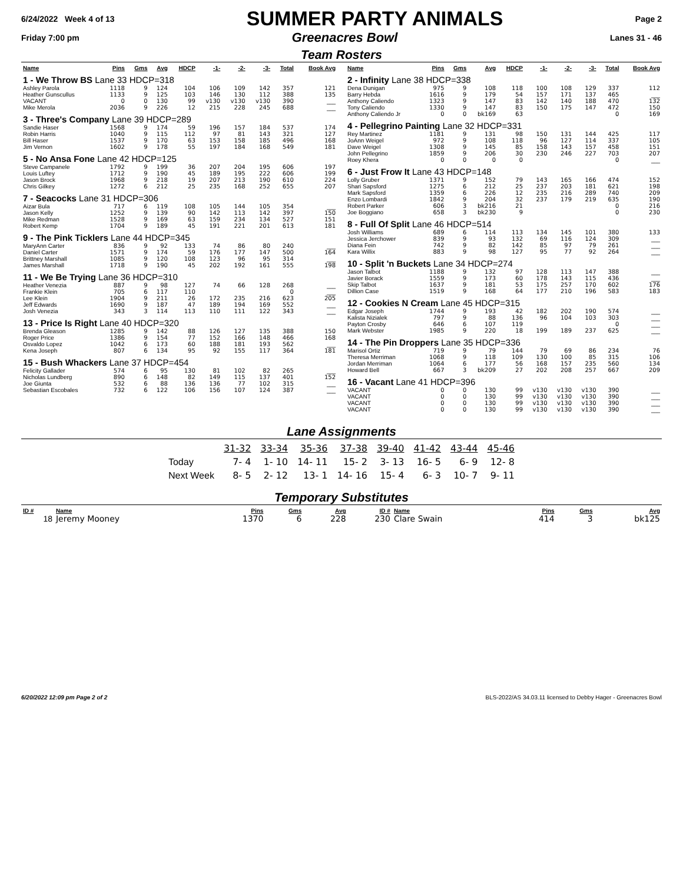6/24/2022 Week 4 of 13 SUMMER PARTY ANIMALS Page 2
Friday 7:00 pm Greenacres Bowl Lanes 31 - 46
Team Rosters
| Name | Pins | Gms | Avg | HDCP | -1- | -2- | -3- | Total | Book Avg |
| --- | --- | --- | --- | --- | --- | --- | --- | --- | --- |
| 1 - We Throw BS Lane 33 HDCP=318 | | | | | | | | | |
| Ashley Parola | 1118 | 9 | 124 | 104 | 106 | 109 | 142 | 357 | 121 |
| Heather Gunscullus | 1133 | 9 | 125 | 103 | 146 | 130 | 112 | 388 | 135 |
| VACANT | 0 | 0 | 130 | 99 | v130 | v130 | v130 | 390 | ___ |
| Mike Merola | 2036 | 9 | 226 | 12 | 215 | 228 | 245 | 688 | ___ |
| 3 - Three's Company Lane 39 HDCP=289 | | | | | | | | | |
| Sandie Haser | 1568 | 9 | 174 | 59 | 196 | 157 | 184 | 537 | 174 |
| Robin Harris | 1040 | 9 | 115 | 112 | 97 | 81 | 143 | 321 | 127 |
| Bill Haser | 1537 | 9 | 170 | 63 | 153 | 158 | 185 | 496 | 168 |
| Jim Vernon | 1602 | 9 | 178 | 55 | 197 | 184 | 168 | 549 | 181 |
| 5 - No Ansa Fone Lane 42 HDCP=125 | | | | | | | | | |
| Steve Campanele | 1792 | 9 | 199 | 36 | 207 | 204 | 195 | 606 | 197 |
| Louis Luftey | 1712 | 9 | 190 | 45 | 189 | 195 | 222 | 606 | 199 |
| Jason Brock | 1968 | 9 | 218 | 19 | 207 | 213 | 190 | 610 | 224 |
| Chris Gilkey | 1272 | 6 | 212 | 25 | 235 | 168 | 252 | 655 | 207 |
| 7 - Seacocks Lane 31 HDCP=306 | | | | | | | | | |
| Aizar Bula | 717 | 6 | 119 | 108 | 105 | 144 | 105 | 354 | ___ |
| Jason Kelly | 1252 | 9 | 139 | 90 | 142 | 113 | 142 | 397 | 150 |
| Mike Redman | 1528 | 9 | 169 | 63 | 159 | 234 | 134 | 527 | 151 |
| Robert Kemp | 1704 | 9 | 189 | 45 | 191 | 221 | 201 | 613 | 181 |
| 9 - The Pink Ticklers Lane 44 HDCP=345 | | | | | | | | | |
| MaryAnn Carter | 836 | 9 | 92 | 133 | 74 | 86 | 80 | 240 | ___ |
| Daniel Carter | 1571 | 9 | 174 | 59 | 176 | 177 | 147 | 500 | 164 |
| Brittney Marshall | 1085 | 9 | 120 | 108 | 123 | 96 | 95 | 314 | ___ |
| James Marshall | 1718 | 9 | 190 | 45 | 202 | 192 | 161 | 555 | 198 |
| 11 - We Be Trying Lane 36 HDCP=310 | | | | | | | | | |
| Heather Venezia | 887 | 9 | 98 | 127 | 74 | 66 | 128 | 268 | ___ |
| Frankie Klein | 705 | 6 | 117 | 110 | | | | 0 | ___ |
| Lee Klein | 1904 | 9 | 211 | 26 | 172 | 235 | 216 | 623 | 205 |
| Jeff Edwards | 1690 | 9 | 187 | 47 | 189 | 194 | 169 | 552 | ___ |
| Josh Venezia | 343 | 3 | 114 | 113 | 110 | 111 | 122 | 343 | ___ |
| 13 - Price Is Right Lane 40 HDCP=320 | | | | | | | | | |
| Brenda Gleason | 1285 | 9 | 142 | 88 | 126 | 127 | 135 | 388 | 150 |
| Roger Price | 1386 | 9 | 154 | 77 | 152 | 166 | 148 | 466 | 168 |
| Osvaldo Lopez | 1042 | 6 | 173 | 60 | 188 | 181 | 193 | 562 | ___ |
| Kena Joseph | 807 | 6 | 134 | 95 | 92 | 155 | 117 | 364 | 181 |
| 15 - Bush Whackers Lane 37 HDCP=454 | | | | | | | | | |
| Felicity Gallader | 574 | 6 | 95 | 130 | 81 | 102 | 82 | 265 | ___ |
| Nicholas Lundberg | 890 | 6 | 148 | 82 | 149 | 115 | 137 | 401 | 152 |
| Joe Giunta | 532 | 6 | 88 | 136 | 136 | 77 | 102 | 315 | ___ |
| Sebastian Escobales | 732 | 6 | 122 | 106 | 156 | 107 | 124 | 387 | ___ |
| Name | Pins | Gms | Avg | HDCP | -1- | -2- | -3- | Total | Book Avg |
| --- | --- | --- | --- | --- | --- | --- | --- | --- | --- |
| 2 - Infinity Lane 38 HDCP=338 | | | | | | | | | |
| Dena Dunigan | 975 | 9 | 108 | 118 | 100 | 108 | 129 | 337 | 112 |
| Barry Hebda | 1616 | 9 | 179 | 54 | 157 | 171 | 137 | 465 | ___ |
| Anthony Caliendo | 1323 | 9 | 147 | 83 | 142 | 140 | 188 | 470 | 132 |
| Tony Caliendo | 1330 | 9 | 147 | 83 | 150 | 175 | 147 | 472 | 150 |
| Anthony Caliendo Jr | 0 | 0 | bk169 | 63 | | | | 0 | 169 |
| 4 - Pellegrino Painting Lane 32 HDCP=331 | | | | | | | | | |
| Rey Martinez | 1181 | 9 | 131 | 98 | 150 | 131 | 144 | 425 | 117 |
| JoAnn Weigel | 972 | 9 | 108 | 118 | 96 | 127 | 114 | 337 | 105 |
| Dave Weigel | 1308 | 9 | 145 | 85 | 158 | 143 | 157 | 458 | 151 |
| John Pellegrino | 1859 | 9 | 206 | 30 | 230 | 246 | 227 | 703 | 207 |
| Roey Khera | 0 | 0 | 0 | 0 | | | | 0 | ___ |
| 6 - Just Frow It Lane 43 HDCP=148 | | | | | | | | | |
| Lolly Gruber | 1371 | 9 | 152 | 79 | 143 | 165 | 166 | 474 | 152 |
| Shari Sapsford | 1275 | 6 | 212 | 25 | 237 | 203 | 181 | 621 | 198 |
| Mark Sapsford | 1359 | 6 | 226 | 12 | 235 | 216 | 289 | 740 | 209 |
| Enzo Lombardi | 1842 | 9 | 204 | 32 | 237 | 179 | 219 | 635 | 190 |
| Robert Parker | 606 | 3 | bk216 | 21 | | | | 0 | 216 |
| Joe Boggiano | 658 | 3 | bk230 | 9 | | | | 0 | 230 |
| 8 - Full Of Split Lane 46 HDCP=514 | | | | | | | | | |
| Josh Williams | 689 | 6 | 114 | 113 | 134 | 145 | 101 | 380 | 133 |
| Jessica Jerchower | 839 | 9 | 93 | 132 | 69 | 116 | 124 | 309 | ___ |
| Diana Fein | 742 | 9 | 82 | 142 | 85 | 97 | 79 | 261 | ___ |
| Kara Willix | 883 | 9 | 98 | 127 | 95 | 77 | 92 | 264 | ___ |
| 10 - Split 'n Buckets Lane 34 HDCP=274 | | | | | | | | | |
| Jason Talbot | 1188 | 9 | 132 | 97 | 128 | 113 | 147 | 388 | ___ |
| Javier Borack | 1559 | 9 | 173 | 60 | 178 | 143 | 115 | 436 | ___ |
| Skip Talbot | 1637 | 9 | 181 | 53 | 175 | 257 | 170 | 602 | 176 |
| Dillion Case | 1519 | 9 | 168 | 64 | 177 | 210 | 196 | 583 | 183 |
| 12 - Cookies N Cream Lane 45 HDCP=315 | | | | | | | | | |
| Edgar Joseph | 1744 | 9 | 193 | 42 | 182 | 202 | 190 | 574 | ___ |
| Kalista Nizialek | 797 | 9 | 88 | 136 | 96 | 104 | 103 | 303 | ___ |
| Payton Crosby | 646 | 6 | 107 | 119 | | | | 0 | ___ |
| Mark Webster | 1985 | 9 | 220 | 18 | 199 | 189 | 237 | 625 | ___ |
| 14 - The Pin Droppers Lane 35 HDCP=336 | | | | | | | | | |
| Marisol Ortiz | 719 | 9 | 79 | 144 | 79 | 69 | 86 | 234 | 76 |
| Theresa Merriman | 1068 | 9 | 118 | 109 | 130 | 100 | 85 | 315 | 106 |
| Jordan Merriman | 1064 | 6 | 177 | 56 | 168 | 157 | 235 | 560 | 134 |
| Howard Bell | 667 | 3 | bk209 | 27 | 202 | 208 | 257 | 667 | 209 |
| 16 - Vacant Lane 41 HDCP=396 | | | | | | | | | |
| VACANT | 0 | 0 | 130 | 99 | v130 | v130 | v130 | 390 | ___ |
| VACANT | 0 | 0 | 130 | 99 | v130 | v130 | v130 | 390 | ___ |
| VACANT | 0 | 0 | 130 | 99 | v130 | v130 | v130 | 390 | ___ |
| VACANT | 0 | 0 | 130 | 99 | v130 | v130 | v130 | 390 | ___ |
Lane Assignments
| | 31-32 | 33-34 | 35-36 | 37-38 | 39-40 | 41-42 | 43-44 | 45-46 |
| Today | 7- 4 | 1- 10 | 14- 11 | 15- 2 | 3- 13 | 16- 5 | 6- 9 | 12- 8 |
| Next Week | 8- 5 | 2- 12 | 13- 1 | 14- 16 | 15- 4 | 6- 3 | 10- 7 | 9- 11 |
Temporary Substitutes
| ID # | Name | Pins | Gms | Avg | ID # | Name | Pins | Gms | Avg |
| --- | --- | --- | --- | --- | --- | --- | --- | --- | --- |
| 18 | Jeremy Mooney | 1370 | 6 | 228 | 230 | Clare Swain | 414 | 3 | bk125 |
6/20/2022 12:09 pm Page 2 of 2 BLS-2022/AS 34.03.11 licensed to Debby Hager - Greenacres Bowl